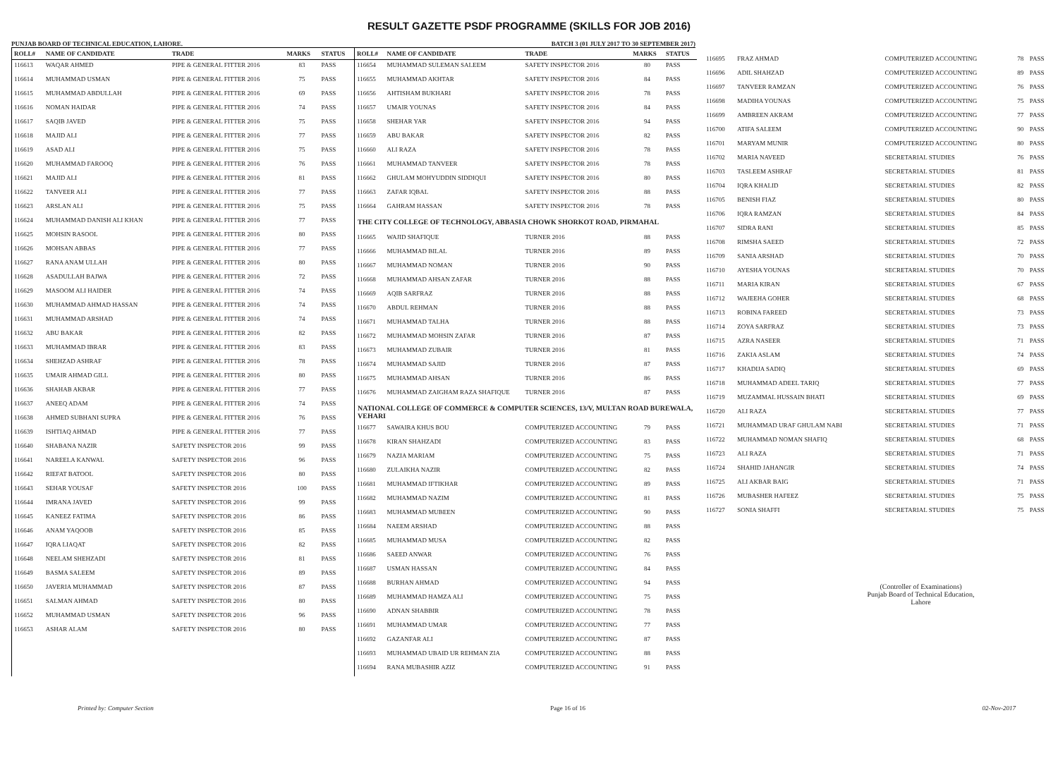RESULT GAZETTE PSDF PROGRAMME (SKILLS FOR JOB 2016)
PUNJAB BOARD OF TECHNICAL EDUCATION, LAHORE. BATCH 3 (01 JULY 2017 TO 30 SEPTEMBER 2017)
| ROLL# | NAME OF CANDIDATE | TRADE | MARKS | STATUS |
| --- | --- | --- | --- | --- |
| 116613 | WAQAR AHMED | PIPE & GENERAL FITTER 2016 | 83 | PASS |
| 116614 | MUHAMMAD USMAN | PIPE & GENERAL FITTER 2016 | 75 | PASS |
| 116615 | MUHAMMAD ABDULLAH | PIPE & GENERAL FITTER 2016 | 69 | PASS |
| 116616 | NOMAN HAIDAR | PIPE & GENERAL FITTER 2016 | 74 | PASS |
| 116617 | SAQIB JAVED | PIPE & GENERAL FITTER 2016 | 75 | PASS |
| 116618 | MAJID ALI | PIPE & GENERAL FITTER 2016 | 77 | PASS |
| 116619 | ASAD ALI | PIPE & GENERAL FITTER 2016 | 75 | PASS |
| 116620 | MUHAMMAD FAROOQ | PIPE & GENERAL FITTER 2016 | 76 | PASS |
| 116621 | MAJID ALI | PIPE & GENERAL FITTER 2016 | 81 | PASS |
| 116622 | TANVEER ALI | PIPE & GENERAL FITTER 2016 | 77 | PASS |
| 116623 | ARSLAN ALI | PIPE & GENERAL FITTER 2016 | 75 | PASS |
| 116624 | MUHAMMAD DANISH ALI KHAN | PIPE & GENERAL FITTER 2016 | 77 | PASS |
| 116625 | MOHSIN RASOOL | PIPE & GENERAL FITTER 2016 | 80 | PASS |
| 116626 | MOHSAN ABBAS | PIPE & GENERAL FITTER 2016 | 77 | PASS |
| 116627 | RANA ANAM ULLAH | PIPE & GENERAL FITTER 2016 | 80 | PASS |
| 116628 | ASADULLAH BAJWA | PIPE & GENERAL FITTER 2016 | 72 | PASS |
| 116629 | MASOOM ALI HAIDER | PIPE & GENERAL FITTER 2016 | 74 | PASS |
| 116630 | MUHAMMAD AHMAD HASSAN | PIPE & GENERAL FITTER 2016 | 74 | PASS |
| 116631 | MUHAMMAD ARSHAD | PIPE & GENERAL FITTER 2016 | 74 | PASS |
| 116632 | ABU BAKAR | PIPE & GENERAL FITTER 2016 | 82 | PASS |
| 116633 | MUHAMMAD IBRAR | PIPE & GENERAL FITTER 2016 | 83 | PASS |
| 116634 | SHEHZAD ASHRAF | PIPE & GENERAL FITTER 2016 | 78 | PASS |
| 116635 | UMAIR AHMAD GILL | PIPE & GENERAL FITTER 2016 | 80 | PASS |
| 116636 | SHAHAB AKBAR | PIPE & GENERAL FITTER 2016 | 77 | PASS |
| 116637 | ANEEQ ADAM | PIPE & GENERAL FITTER 2016 | 74 | PASS |
| 116638 | AHMED SUBHANI SUPRA | PIPE & GENERAL FITTER 2016 | 76 | PASS |
| 116639 | ISHTIAQ AHMAD | PIPE & GENERAL FITTER 2016 | 77 | PASS |
| 116640 | SHABANA NAZIR | SAFETY INSPECTOR 2016 | 99 | PASS |
| 116641 | NAREELA KANWAL | SAFETY INSPECTOR 2016 | 96 | PASS |
| 116642 | RIEFAT BATOOL | SAFETY INSPECTOR 2016 | 80 | PASS |
| 116643 | SEHAR YOUSAF | SAFETY INSPECTOR 2016 | 100 | PASS |
| 116644 | IMRANA JAVED | SAFETY INSPECTOR 2016 | 99 | PASS |
| 116645 | KANEEZ FATIMA | SAFETY INSPECTOR 2016 | 86 | PASS |
| 116646 | ANAM YAQOOB | SAFETY INSPECTOR 2016 | 85 | PASS |
| 116647 | IQRA LIAQAT | SAFETY INSPECTOR 2016 | 82 | PASS |
| 116648 | NEELAM SHEHZADI | SAFETY INSPECTOR 2016 | 81 | PASS |
| 116649 | BASMA SALEEM | SAFETY INSPECTOR 2016 | 89 | PASS |
| 116650 | JAVERIA MUHAMMAD | SAFETY INSPECTOR 2016 | 87 | PASS |
| 116651 | SALMAN AHMAD | SAFETY INSPECTOR 2016 | 80 | PASS |
| 116652 | MUHAMMAD USMAN | SAFETY INSPECTOR 2016 | 96 | PASS |
| 116653 | ASHAR ALAM | SAFETY INSPECTOR 2016 | 80 | PASS |
| ROLL# | NAME OF CANDIDATE | TRADE | MARKS | STATUS |
| --- | --- | --- | --- | --- |
| 116654 | MUHAMMAD SULEMAN SALEEM | SAFETY INSPECTOR 2016 | 80 | PASS |
| 116655 | MUHAMMAD AKHTAR | SAFETY INSPECTOR 2016 | 84 | PASS |
| 116656 | AHTISHAM BUKHARI | SAFETY INSPECTOR 2016 | 78 | PASS |
| 116657 | UMAIR YOUNAS | SAFETY INSPECTOR 2016 | 84 | PASS |
| 116658 | SHEHAR YAR | SAFETY INSPECTOR 2016 | 94 | PASS |
| 116659 | ABU BAKAR | SAFETY INSPECTOR 2016 | 82 | PASS |
| 116660 | ALI RAZA | SAFETY INSPECTOR 2016 | 78 | PASS |
| 116661 | MUHAMMAD TANVEER | SAFETY INSPECTOR 2016 | 78 | PASS |
| 116662 | GHULAM MOHYUDDIN SIDDIQUI | SAFETY INSPECTOR 2016 | 80 | PASS |
| 116663 | ZAFAR IQBAL | SAFETY INSPECTOR 2016 | 88 | PASS |
| 116664 | GAHRAM HASSAN | SAFETY INSPECTOR 2016 | 78 | PASS |
| THE CITY COLLEGE OF TECHNOLOGY, ABBASIA CHOWK SHORKOT ROAD, PIRMAHAL | | | | |
| 116665 | WAJID SHAFIQUE | TURNER 2016 | 88 | PASS |
| 116666 | MUHAMMAD BILAL | TURNER 2016 | 89 | PASS |
| 116667 | MUHAMMAD NOMAN | TURNER 2016 | 90 | PASS |
| 116668 | MUHAMMAD AHSAN ZAFAR | TURNER 2016 | 88 | PASS |
| 116669 | AQIB SARFRAZ | TURNER 2016 | 88 | PASS |
| 116670 | ABDUL REHMAN | TURNER 2016 | 88 | PASS |
| 116671 | MUHAMMAD TALHA | TURNER 2016 | 88 | PASS |
| 116672 | MUHAMMAD MOHSIN ZAFAR | TURNER 2016 | 87 | PASS |
| 116673 | MUHAMMAD ZUBAIR | TURNER 2016 | 81 | PASS |
| 116674 | MUHAMMAD SAJID | TURNER 2016 | 87 | PASS |
| 116675 | MUHAMMAD AHSAN | TURNER 2016 | 86 | PASS |
| 116676 | MUHAMMAD ZAIGHAM RAZA SHAFIQUE | TURNER 2016 | 87 | PASS |
| NATIONAL COLLEGE OF COMMERCE & COMPUTER SCIENCES, 13/V, MULTAN ROAD BUREWALA, VEHARI | | | | |
| 116677 | SAWAIRA KHUS BOU | COMPUTERIZED ACCOUNTING | 79 | PASS |
| 116678 | KIRAN SHAHZADI | COMPUTERIZED ACCOUNTING | 83 | PASS |
| 116679 | NAZIA MARIAM | COMPUTERIZED ACCOUNTING | 75 | PASS |
| 116680 | ZULAIKHA NAZIR | COMPUTERIZED ACCOUNTING | 82 | PASS |
| 116681 | MUHAMMAD IFTIKHAR | COMPUTERIZED ACCOUNTING | 89 | PASS |
| 116682 | MUHAMMAD NAZIM | COMPUTERIZED ACCOUNTING | 81 | PASS |
| 116683 | MUHAMMAD MUBEEN | COMPUTERIZED ACCOUNTING | 90 | PASS |
| 116684 | NAEEM ARSHAD | COMPUTERIZED ACCOUNTING | 88 | PASS |
| 116685 | MUHAMMAD MUSA | COMPUTERIZED ACCOUNTING | 82 | PASS |
| 116686 | SAEED ANWAR | COMPUTERIZED ACCOUNTING | 76 | PASS |
| 116687 | USMAN HASSAN | COMPUTERIZED ACCOUNTING | 84 | PASS |
| 116688 | BURHAN AHMAD | COMPUTERIZED ACCOUNTING | 94 | PASS |
| 116689 | MUHAMMAD HAMZA ALI | COMPUTERIZED ACCOUNTING | 75 | PASS |
| 116690 | ADNAN SHABBIR | COMPUTERIZED ACCOUNTING | 78 | PASS |
| 116691 | MUHAMMAD UMAR | COMPUTERIZED ACCOUNTING | 77 | PASS |
| 116692 | GAZANFAR ALI | COMPUTERIZED ACCOUNTING | 87 | PASS |
| 116693 | MUHAMMAD UBAID UR REHMAN ZIA | COMPUTERIZED ACCOUNTING | 88 | PASS |
| 116694 | RANA MUBASHIR AZIZ | COMPUTERIZED ACCOUNTING | 91 | PASS |
| 116695 | FRAZ AHMAD | COMPUTERIZED ACCOUNTING | 78 | PASS |
| 116696 | ADIL SHAHZAD | COMPUTERIZED ACCOUNTING | 89 | PASS |
| 116697 | TANVEER RAMZAN | COMPUTERIZED ACCOUNTING | 76 | PASS |
| 116698 | MADIHA YOUNAS | COMPUTERIZED ACCOUNTING | 75 | PASS |
| 116699 | AMBREEN AKRAM | COMPUTERIZED ACCOUNTING | 77 | PASS |
| 116700 | ATIFA SALEEM | COMPUTERIZED ACCOUNTING | 90 | PASS |
| 116701 | MARYAM MUNIR | COMPUTERIZED ACCOUNTING | 80 | PASS |
| 116702 | MARIA NAVEED | SECRETARIAL STUDIES | 76 | PASS |
| 116703 | TASLEEM ASHRAF | SECRETARIAL STUDIES | 81 | PASS |
| 116704 | IQRA KHALID | SECRETARIAL STUDIES | 82 | PASS |
| 116705 | BENISH FIAZ | SECRETARIAL STUDIES | 80 | PASS |
| 116706 | IQRA RAMZAN | SECRETARIAL STUDIES | 84 | PASS |
| 116707 | SIDRA RANI | SECRETARIAL STUDIES | 85 | PASS |
| 116708 | RIMSHA SAEED | SECRETARIAL STUDIES | 72 | PASS |
| 116709 | SANIA ARSHAD | SECRETARIAL STUDIES | 70 | PASS |
| 116710 | AYESHA YOUNAS | SECRETARIAL STUDIES | 70 | PASS |
| 116711 | MARIA KIRAN | SECRETARIAL STUDIES | 67 | PASS |
| 116712 | WAJEEHA GOHER | SECRETARIAL STUDIES | 68 | PASS |
| 116713 | ROBINA FAREED | SECRETARIAL STUDIES | 73 | PASS |
| 116714 | ZOYA SARFRAZ | SECRETARIAL STUDIES | 73 | PASS |
| 116715 | AZRA NASEER | SECRETARIAL STUDIES | 71 | PASS |
| 116716 | ZAKIA ASLAM | SECRETARIAL STUDIES | 74 | PASS |
| 116717 | KHADIJA SADIQ | SECRETARIAL STUDIES | 69 | PASS |
| 116718 | MUHAMMAD ADEEL TARIQ | SECRETARIAL STUDIES | 77 | PASS |
| 116719 | MUZAMMAL HUSSAIN BHATI | SECRETARIAL STUDIES | 69 | PASS |
| 116720 | ALI RAZA | SECRETARIAL STUDIES | 77 | PASS |
| 116721 | MUHAMMAD URAF GHULAM NABI | SECRETARIAL STUDIES | 71 | PASS |
| 116722 | MUHAMMAD NOMAN SHAFIQ | SECRETARIAL STUDIES | 68 | PASS |
| 116723 | ALI RAZA | SECRETARIAL STUDIES | 71 | PASS |
| 116724 | SHAHID JAHANGIR | SECRETARIAL STUDIES | 74 | PASS |
| 116725 | ALI AKBAR BAIG | SECRETARIAL STUDIES | 71 | PASS |
| 116726 | MUBASHER HAFEEZ | SECRETARIAL STUDIES | 75 | PASS |
| 116727 | SONIA SHAFFI | SECRETARIAL STUDIES | 75 | PASS |
(Controller of Examinations)
Punjab Board of Technical Education,
Lahore
Printed by: Computer Section Page 16 of 16 02-Nov-2017